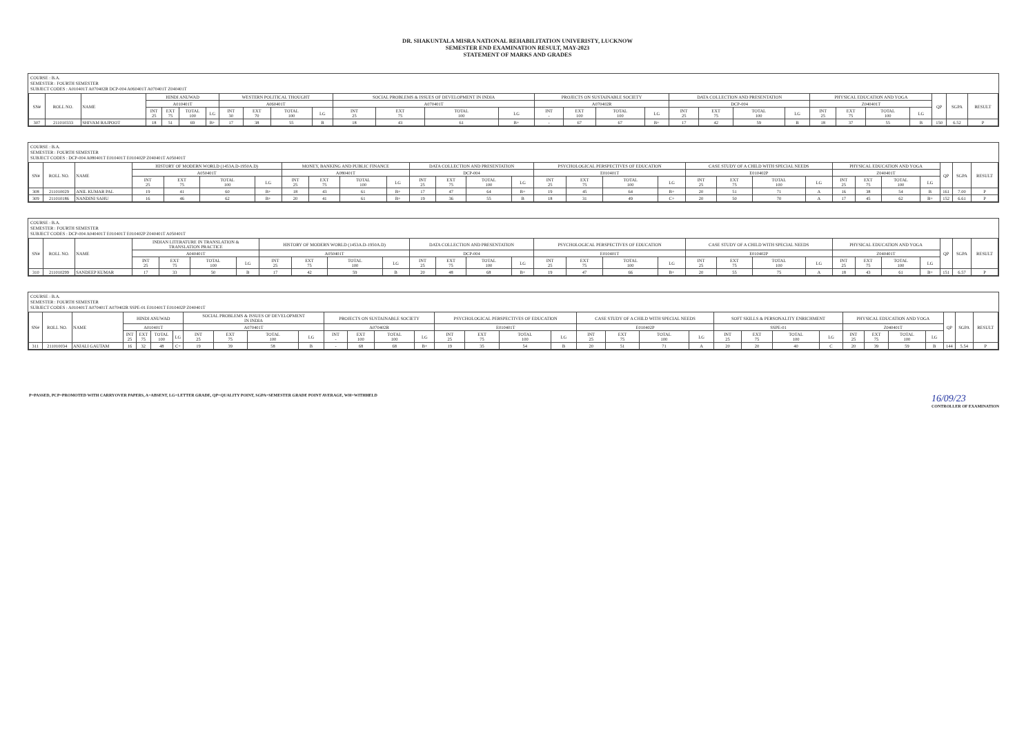DR. SHAKUNTALA MISRA NATIONAL REHABILITATION UNIVERISTY, LUCKNOW
SEMESTER END EXAMINATION RESULT, MAY-2023
STATEMENT OF MARKS AND GRADES
COURSE : B.A.
SEMESTER : FOURTH SEMESTER
SUBJECT CODES : A010401T A070402R DCP-004 A060401T A070401T Z040401T
| SN# | ROLL NO. | NAME | HINDI ANUWAD | | | | WESTERN POLITICAL THOUGHT | | | | SOCIAL PROBLEMS & ISSUES OF DEVELOPMENT IN INDIA | | | | PROJECTS ON SUSTAINABLE SOCIETY | | | | DATA COLLECTION AND PRESENTATION | | | | PHYSICAL EDUCATION AND YOGA | | | | QP | SGPA | RESULT |
| --- | --- | --- | --- | --- | --- | --- | --- | --- | --- | --- | --- | --- | --- | --- | --- | --- | --- | --- | --- | --- | --- | --- | --- | --- | --- | --- | --- | --- | --- |
| | | | A010401T | | | | A060401T | | | | A070401T | | | | A070402R | | | | DCP-004 | | | | Z040401T | | | | | | |
| | | | INT 25 | EXT 75 | TOTAL 100 | LG | INT 30 | EXT 70 | TOTAL 100 | LG | INT 25 | EXT 75 | TOTAL 100 | LG | INT - | EXT 100 | TOTAL 100 | LG | INT 25 | EXT 75 | TOTAL 100 | LG | INT 25 | EXT 75 | TOTAL 100 | LG | | | |
| 307 | 211010333 | SHIVAM RAJPOOT | 18 | 51 | 69 | B+ | 17 | 38 | 55 | B | 18 | 43 | 61 | B+ | - | 67 | 67 | B+ | 17 | 42 | 59 | B | 18 | 37 | 55 | B | 150 | 6.52 | P |
COURSE : B.A.
SEMESTER : FOURTH SEMESTER
SUBJECT CODES : DCP-004 A080401T E010401T E010402P Z040401T A050401T
| SN# | ROLL NO. | NAME | HISTORY OF MODERN WORLD (1453A.D-1950A.D) | | | | MONEY, BANKING AND PUBLIC FINANCE | | | | DATA COLLECTION AND PRESENTATION | | | | PSYCHOLOGICAL PERSPECTIVES OF EDUCATION | | | | CASE STUDY OF A CHILD WITH SPECIAL NEEDS | | | | PHYSICAL EDUCATION AND YOGA | | | | QP | SGPA | RESULT |
| --- | --- | --- | --- | --- | --- | --- | --- | --- | --- | --- | --- | --- | --- | --- | --- | --- | --- | --- | --- | --- | --- | --- | --- | --- | --- | --- | --- | --- | --- |
| | | | A050401T | | | | A080401T | | | | DCP-004 | | | | E010401T | | | | E010402P | | | | Z040401T | | | | | | |
| | | | INT 25 | EXT 75 | TOTAL 100 | LG | INT 25 | EXT 75 | TOTAL 100 | LG | INT 25 | EXT 75 | TOTAL 100 | LG | INT 25 | EXT 75 | TOTAL 100 | LG | INT 25 | EXT 75 | TOTAL 100 | LG | INT 25 | EXT 75 | TOTAL 100 | LG | | | |
| 308 | 211010029 | ANIL KUMAR PAL | 19 | 41 | 60 | B+ | 18 | 43 | 61 | B+ | 17 | 47 | 64 | B+ | 19 | 45 | 64 | B+ | 20 | 51 | 71 | A | 16 | 38 | 54 | B | 161 | 7.00 | P |
| 309 | 211010186 | NANDINI SAHU | 16 | 46 | 62 | B+ | 20 | 41 | 61 | B+ | 19 | 36 | 55 | B | 18 | 31 | 49 | C+ | 20 | 50 | 70 | A | 17 | 45 | 62 | B+ | 152 | 6.61 | P |
COURSE : B.A.
SEMESTER : FOURTH SEMESTER
SUBJECT CODES : DCP-004 A040401T E010401T E010402P Z040401T A050401T
| SN# | ROLL NO. | NAME | INDIAN LITERATURE IN TRANSLATION & TRANSLATION PRACTICE | | | | HISTORY OF MODERN WORLD (1453A.D-1950A.D) | | | | DATA COLLECTION AND PRESENTATION | | | | PSYCHOLOGICAL PERSPECTIVES OF EDUCATION | | | | CASE STUDY OF A CHILD WITH SPECIAL NEEDS | | | | PHYSICAL EDUCATION AND YOGA | | | | QP | SGPA | RESULT |
| --- | --- | --- | --- | --- | --- | --- | --- | --- | --- | --- | --- | --- | --- | --- | --- | --- | --- | --- | --- | --- | --- | --- | --- | --- | --- | --- | --- | --- | --- |
| | | | A040401T | | | | A050401T | | | | DCP-004 | | | | E010401T | | | | E010402P | | | | Z040401T | | | | | | |
| | | | INT 25 | EXT 75 | TOTAL 100 | LG | INT 25 | EXT 75 | TOTAL 100 | LG | INT 25 | EXT 75 | TOTAL 100 | LG | INT 25 | EXT 75 | TOTAL 100 | LG | INT 25 | EXT 75 | TOTAL 100 | LG | INT 25 | EXT 75 | TOTAL 100 | LG | | | |
| 310 | 211010299 | SANDEEP KUMAR | 17 | 33 | 50 | B | 17 | 42 | 59 | B | 20 | 48 | 68 | B+ | 19 | 47 | 66 | B+ | 20 | 55 | 75 | A | 18 | 43 | 61 | B+ | 151 | 6.57 | P |
COURSE : B.A.
SEMESTER : FOURTH SEMESTER
SUBJECT CODES : A010401T A070401T A070402R SSPE-01 E010401T E010402P Z040401T
| SN# | ROLL NO. | NAME | HINDI ANUWAD | | | | SOCIAL PROBLEMS & ISSUES OF DEVELOPMENT IN INDIA | | | | PROJECTS ON SUSTAINABLE SOCIETY | | | | PSYCHOLOGICAL PERSPECTIVES OF EDUCATION | | | | CASE STUDY OF A CHILD WITH SPECIAL NEEDS | | | | SOFT SKILLS & PERSONALITY ENRICHMENT | | | | PHYSICAL EDUCATION AND YOGA | | | | QP | SGPA | RESULT |
| --- | --- | --- | --- | --- | --- | --- | --- | --- | --- | --- | --- | --- | --- | --- | --- | --- | --- | --- | --- | --- | --- | --- | --- | --- | --- | --- | --- | --- | --- | --- | --- | --- | --- |
| | | | A010401T | | | | A070401T | | | | A070402R | | | | E010401T | | | | E010402P | | | | SSPE-01 | | | | Z040401T | | | | | | |
| | | | INT 25 | EXT 75 | TOTAL 100 | LG | INT 25 | EXT 75 | TOTAL 100 | LG | INT - | EXT 100 | TOTAL 100 | LG | INT 25 | EXT 75 | TOTAL 100 | LG | INT 25 | EXT 75 | TOTAL 100 | LG | INT 25 | EXT 75 | TOTAL 100 | LG | INT 25 | EXT 75 | TOTAL 100 | LG | | | |
| 311 | 211010034 | ANJALI GAUTAM | 16 | 32 | 48 | C+ | 19 | 39 | 58 | B | - | 68 | 68 | B+ | 19 | 35 | 54 | B | 20 | 51 | 71 | A | 20 | 20 | 40 | C | 20 | 39 | 59 | B | 144 | 5.54 | P |
P=PASSED, PCP=PROMOTED WITH CARRYOVER PAPERS, A=ABSENT, LG=LETTER GRADE, QP=QUALITY POINT, SGPA=SEMESTER GRADE POINT AVERAGE, WH=WITHHELD 16/09/23
CONTROLLER OF EXAMINATION